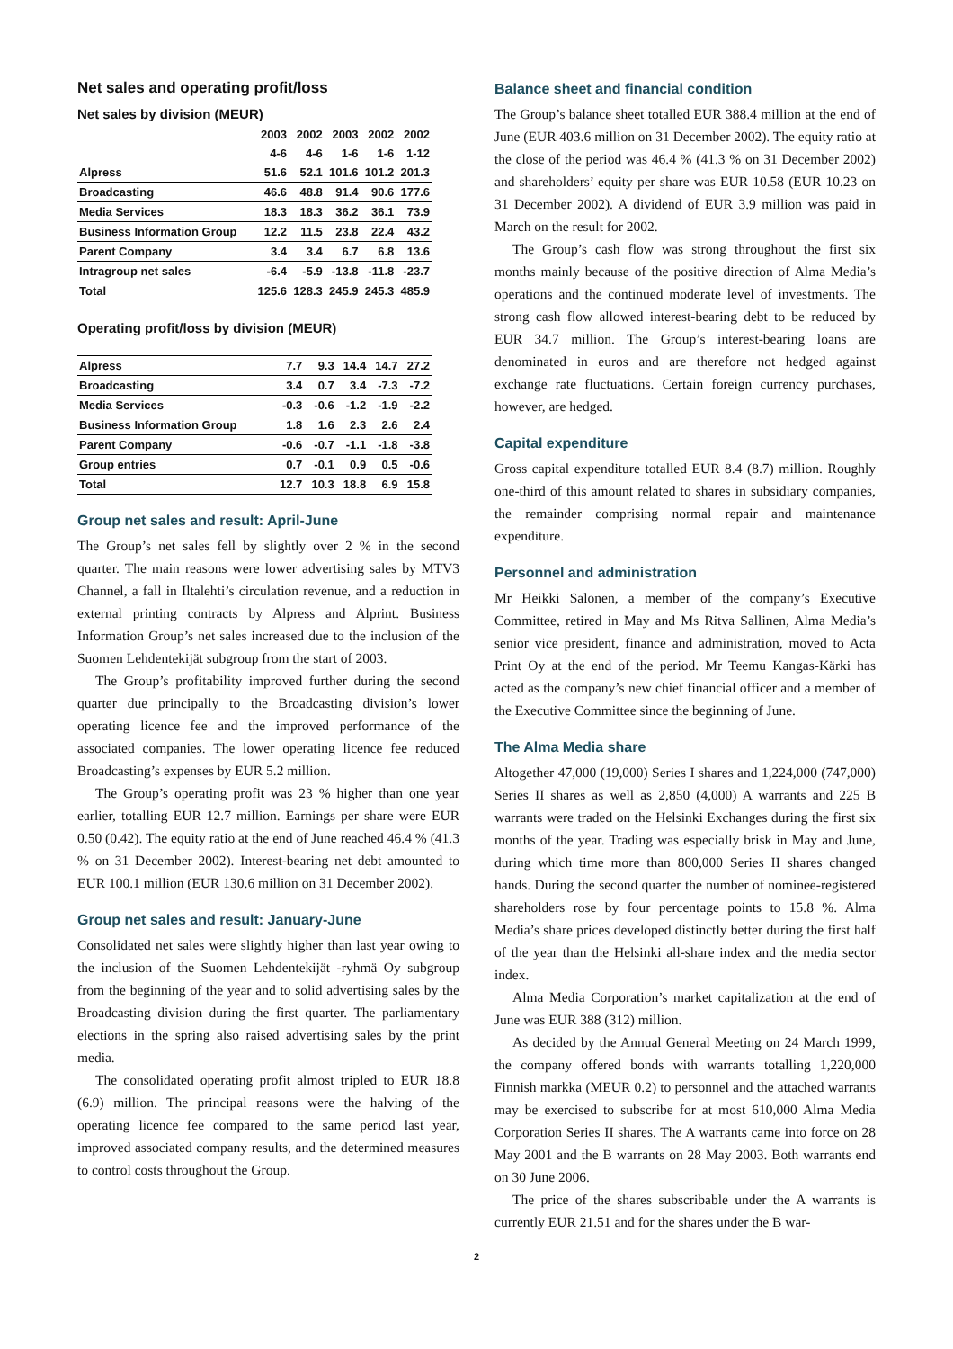Net sales and operating profit/loss
Net sales by division (MEUR)
| | 2003 | 2002 | 2003 | 2002 | 2002 |
| --- | --- | --- | --- | --- | --- |
| | 4-6 | 4-6 | 1-6 | 1-6 | 1-12 |
| Alpress | 51.6 | 52.1 | 101.6 | 101.2 | 201.3 |
| Broadcasting | 46.6 | 48.8 | 91.4 | 90.6 | 177.6 |
| Media Services | 18.3 | 18.3 | 36.2 | 36.1 | 73.9 |
| Business Information Group | 12.2 | 11.5 | 23.8 | 22.4 | 43.2 |
| Parent Company | 3.4 | 3.4 | 6.7 | 6.8 | 13.6 |
| Intragroup net sales | -6.4 | -5.9 | -13.8 | -11.8 | -23.7 |
| Total | 125.6 | 128.3 | 245.9 | 245.3 | 485.9 |
Operating profit/loss by division (MEUR)
| Alpress | 7.7 | 9.3 | 14.4 | 14.7 | 27.2 |
| Broadcasting | 3.4 | 0.7 | 3.4 | -7.3 | -7.2 |
| Media Services | -0.3 | -0.6 | -1.2 | -1.9 | -2.2 |
| Business Information Group | 1.8 | 1.6 | 2.3 | 2.6 | 2.4 |
| Parent Company | -0.6 | -0.7 | -1.1 | -1.8 | -3.8 |
| Group entries | 0.7 | -0.1 | 0.9 | 0.5 | -0.6 |
| Total | 12.7 | 10.3 | 18.8 | 6.9 | 15.8 |
Group net sales and result: April-June
The Group’s net sales fell by slightly over 2 % in the second quarter. The main reasons were lower advertising sales by MTV3 Channel, a fall in Iltalehti’s circulation revenue, and a reduction in external printing contracts by Alpress and Alprint. Business Information Group’s net sales increased due to the inclusion of the Suomen Lehdentekijät subgroup from the start of 2003.
The Group’s profitability improved further during the second quarter due principally to the Broadcasting division’s lower operating licence fee and the improved performance of the associated companies. The lower operating licence fee reduced Broadcasting’s expenses by EUR 5.2 million.
The Group’s operating profit was 23 % higher than one year earlier, totalling EUR 12.7 million. Earnings per share were EUR 0.50 (0.42). The equity ratio at the end of June reached 46.4 % (41.3 % on 31 December 2002). Interest-bearing net debt amounted to EUR 100.1 million (EUR 130.6 million on 31 December 2002).
Group net sales and result: January-June
Consolidated net sales were slightly higher than last year owing to the inclusion of the Suomen Lehdentekijät -ryhmä Oy subgroup from the beginning of the year and to solid advertising sales by the Broadcasting division during the first quarter. The parliamentary elections in the spring also raised advertising sales by the print media.
The consolidated operating profit almost tripled to EUR 18.8 (6.9) million. The principal reasons were the halving of the operating licence fee compared to the same period last year, improved associated company results, and the determined measures to control costs throughout the Group.
Balance sheet and financial condition
The Group’s balance sheet totalled EUR 388.4 million at the end of June (EUR 403.6 million on 31 December 2002). The equity ratio at the close of the period was 46.4 % (41.3 % on 31 December 2002) and shareholders’ equity per share was EUR 10.58 (EUR 10.23 on 31 December 2002). A dividend of EUR 3.9 million was paid in March on the result for 2002.
The Group’s cash flow was strong throughout the first six months mainly because of the positive direction of Alma Media’s operations and the continued moderate level of investments. The strong cash flow allowed interest-bearing debt to be reduced by EUR 34.7 million. The Group’s interest-bearing loans are denominated in euros and are therefore not hedged against exchange rate fluctuations. Certain foreign currency purchases, however, are hedged.
Capital expenditure
Gross capital expenditure totalled EUR 8.4 (8.7) million. Roughly one-third of this amount related to shares in subsidiary companies, the remainder comprising normal repair and maintenance expenditure.
Personnel and administration
Mr Heikki Salonen, a member of the company’s Executive Committee, retired in May and Ms Ritva Sallinen, Alma Media’s senior vice president, finance and administration, moved to Acta Print Oy at the end of the period. Mr Teemu Kangas-Kärki has acted as the company’s new chief financial officer and a member of the Executive Committee since the beginning of June.
The Alma Media share
Altogether 47,000 (19,000) Series I shares and 1,224,000 (747,000) Series II shares as well as 2,850 (4,000) A warrants and 225 B warrants were traded on the Helsinki Exchanges during the first six months of the year. Trading was especially brisk in May and June, during which time more than 800,000 Series II shares changed hands. During the second quarter the number of nominee-registered shareholders rose by four percentage points to 15.8 %. Alma Media’s share prices developed distinctly better during the first half of the year than the Helsinki all-share index and the media sector index.
Alma Media Corporation’s market capitalization at the end of June was EUR 388 (312) million.
As decided by the Annual General Meeting on 24 March 1999, the company offered bonds with warrants totalling 1,220,000 Finnish markka (MEUR 0.2) to personnel and the attached warrants may be exercised to subscribe for at most 610,000 Alma Media Corporation Series II shares. The A warrants came into force on 28 May 2001 and the B warrants on 28 May 2003. Both warrants end on 30 June 2006.
The price of the shares subscribable under the A warrants is currently EUR 21.51 and for the shares under the B war-
2